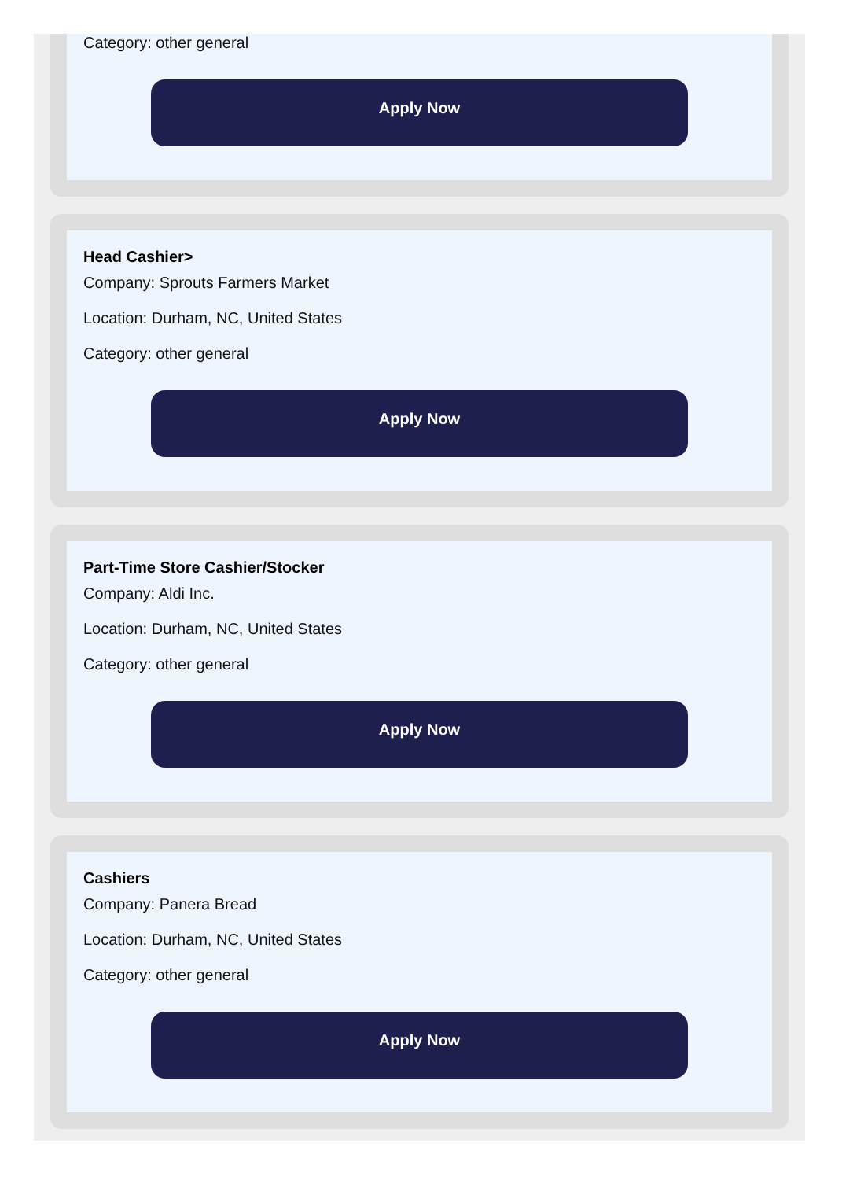Category: other general
Apply Now
Head Cashier>
Company: Sprouts Farmers Market
Location: Durham, NC, United States
Category: other general
Apply Now
Part-Time Store Cashier/Stocker
Company: Aldi Inc.
Location: Durham, NC, United States
Category: other general
Apply Now
Cashiers
Company: Panera Bread
Location: Durham, NC, United States
Category: other general
Apply Now